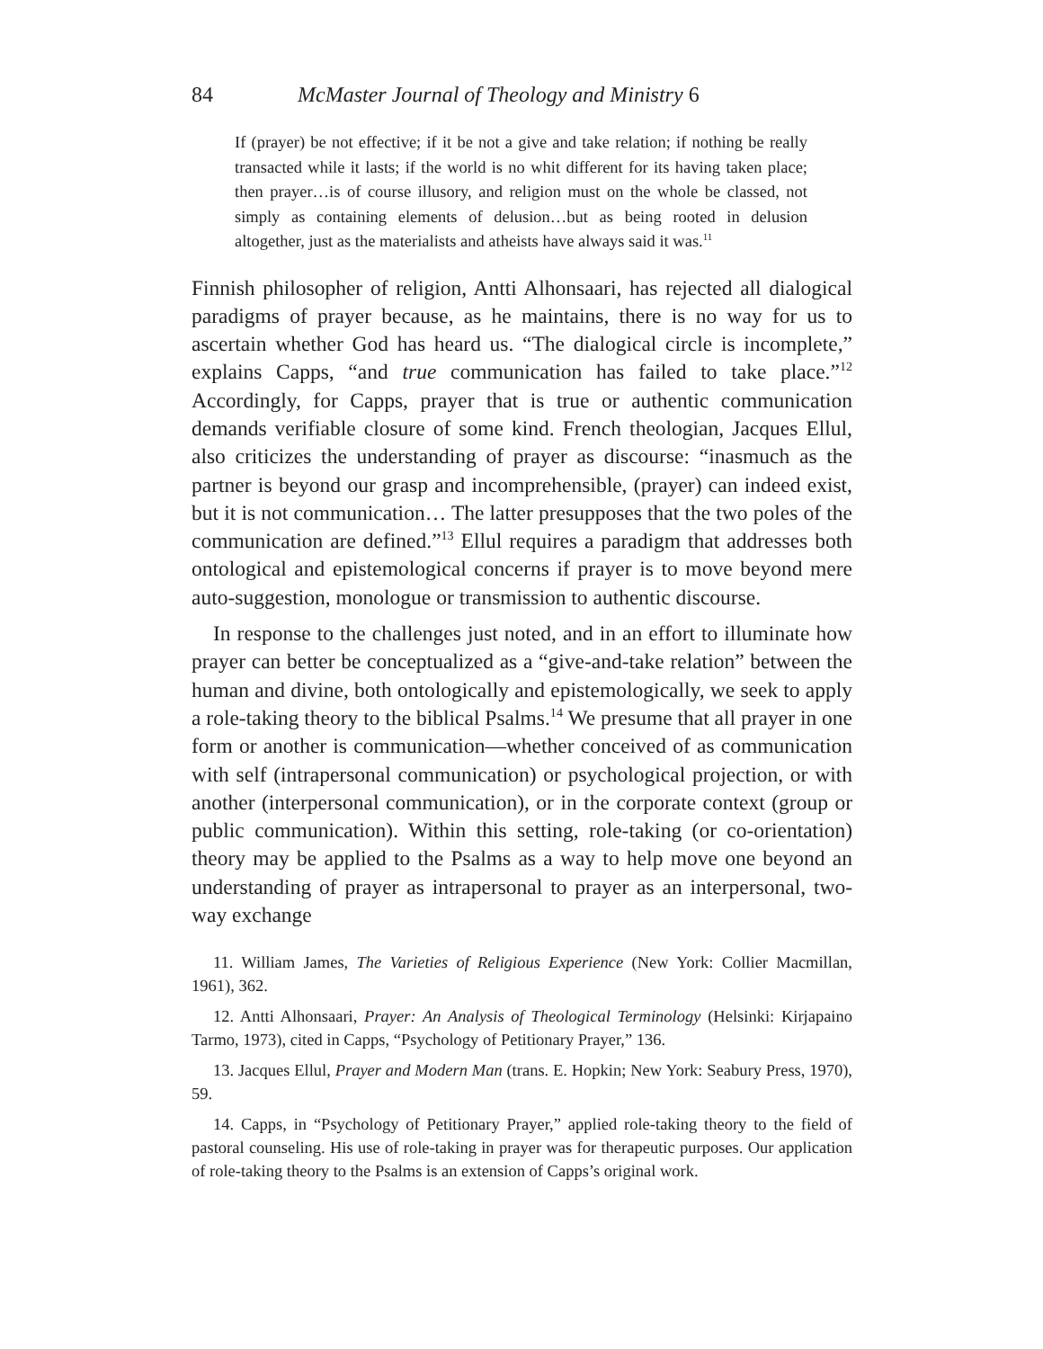84 McMaster Journal of Theology and Ministry 6
If (prayer) be not effective; if it be not a give and take relation; if nothing be really transacted while it lasts; if the world is no whit different for its having taken place; then prayer…is of course illusory, and religion must on the whole be classed, not simply as containing elements of delusion…but as being rooted in delusion altogether, just as the materialists and atheists have always said it was.<sup>11</sup>
Finnish philosopher of religion, Antti Alhonsaari, has rejected all dialogical paradigms of prayer because, as he maintains, there is no way for us to ascertain whether God has heard us. “The dialogical circle is incomplete,” explains Capps, “and true communication has failed to take place.”<sup>12</sup> Accordingly, for Capps, prayer that is true or authentic communication demands verifiable closure of some kind. French theologian, Jacques Ellul, also criticizes the understanding of prayer as discourse: “inasmuch as the partner is beyond our grasp and incomprehensible, (prayer) can indeed exist, but it is not communication… The latter presupposes that the two poles of the communication are defined.”<sup>13</sup> Ellul requires a paradigm that addresses both ontological and epistemological concerns if prayer is to move beyond mere auto-suggestion, monologue or transmission to authentic discourse.
In response to the challenges just noted, and in an effort to illuminate how prayer can better be conceptualized as a “give-and-take relation” between the human and divine, both ontologically and epistemologically, we seek to apply a role-taking theory to the biblical Psalms.<sup>14</sup> We presume that all prayer in one form or another is communication—whether conceived of as communication with self (intrapersonal communication) or psychological projection, or with another (interpersonal communication), or in the corporate context (group or public communication). Within this setting, role-taking (or co-orientation) theory may be applied to the Psalms as a way to help move one beyond an understanding of prayer as intrapersonal to prayer as an interpersonal, two-way exchange
11. William James, The Varieties of Religious Experience (New York: Collier Macmillan, 1961), 362.
12. Antti Alhonsaari, Prayer: An Analysis of Theological Terminology (Helsinki: Kirjapaino Tarmo, 1973), cited in Capps, “Psychology of Petitionary Prayer,” 136.
13. Jacques Ellul, Prayer and Modern Man (trans. E. Hopkin; New York: Seabury Press, 1970), 59.
14. Capps, in “Psychology of Petitionary Prayer,” applied role-taking theory to the field of pastoral counseling. His use of role-taking in prayer was for therapeutic purposes. Our application of role-taking theory to the Psalms is an extension of Capps’s original work.